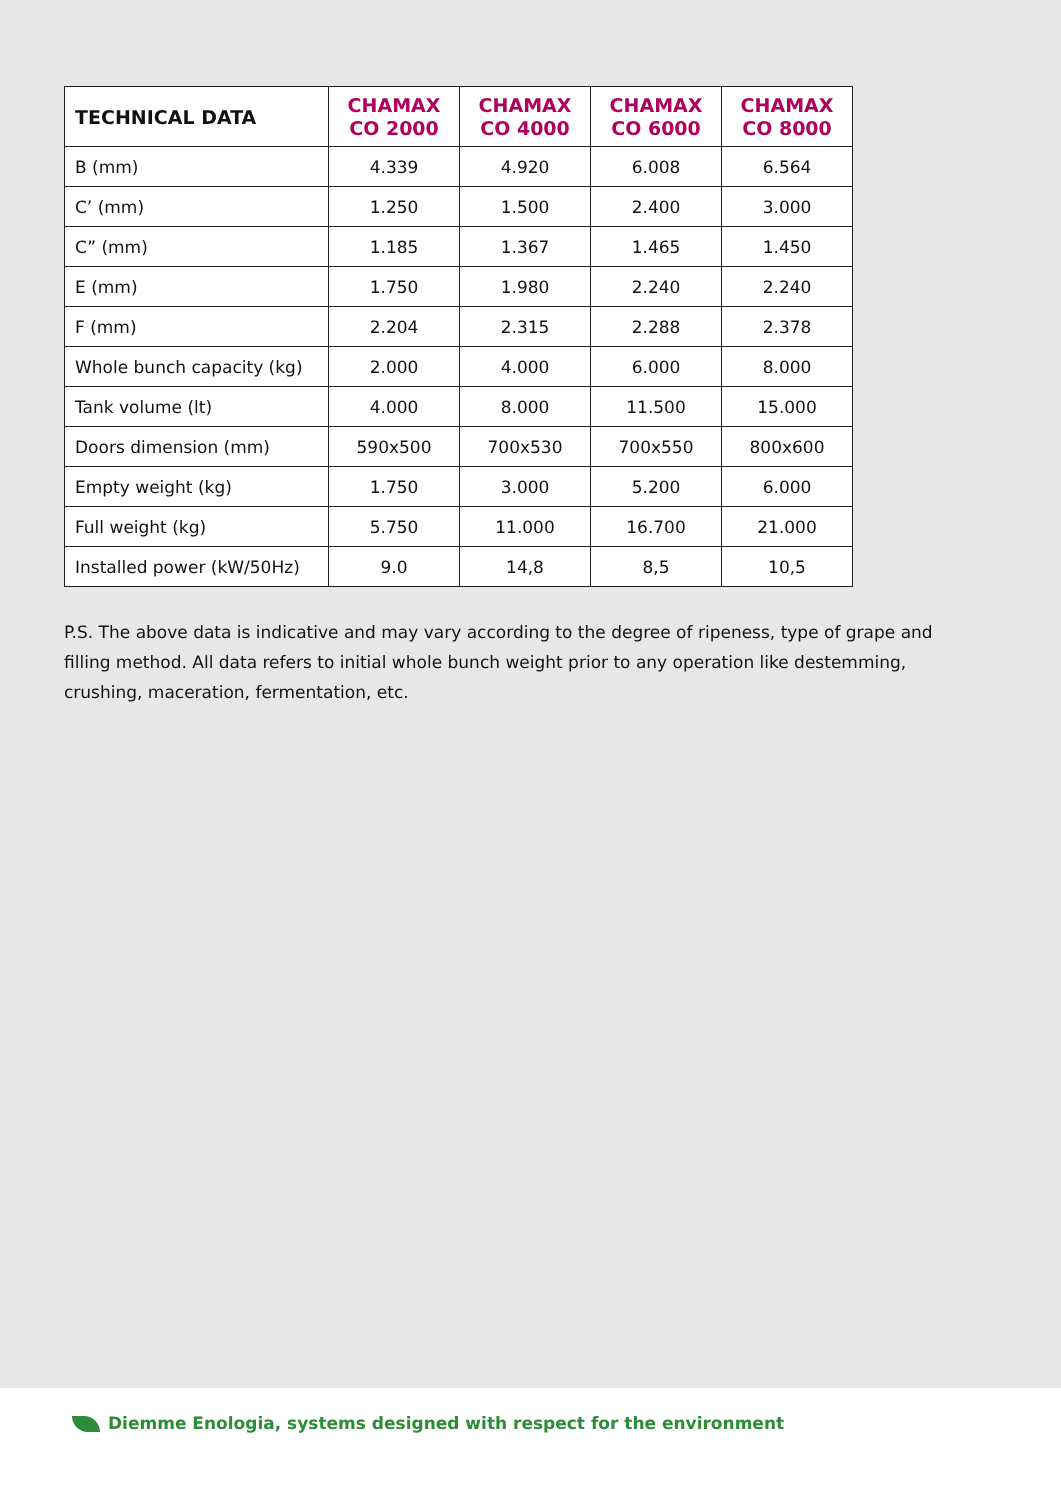| TECHNICAL DATA | CHAMAX CO 2000 | CHAMAX CO 4000 | CHAMAX CO 6000 | CHAMAX CO 8000 |
| --- | --- | --- | --- | --- |
| B (mm) | 4.339 | 4.920 | 6.008 | 6.564 |
| C’ (mm) | 1.250 | 1.500 | 2.400 | 3.000 |
| C” (mm) | 1.185 | 1.367 | 1.465 | 1.450 |
| E (mm) | 1.750 | 1.980 | 2.240 | 2.240 |
| F (mm) | 2.204 | 2.315 | 2.288 | 2.378 |
| Whole bunch capacity (kg) | 2.000 | 4.000 | 6.000 | 8.000 |
| Tank volume (lt) | 4.000 | 8.000 | 11.500 | 15.000 |
| Doors dimension (mm) | 590x500 | 700x530 | 700x550 | 800x600 |
| Empty weight (kg) | 1.750 | 3.000 | 5.200 | 6.000 |
| Full weight (kg) | 5.750 | 11.000 | 16.700 | 21.000 |
| Installed power (kW/50Hz) | 9.0 | 14,8 | 8,5 | 10,5 |
P.S. The above data is indicative and may vary according to the degree of ripeness, type of grape and filling method. All data refers to initial whole bunch weight prior to any operation like destemming, crushing, maceration, fermentation, etc.
Diemme Enologia, systems designed with respect for the environment